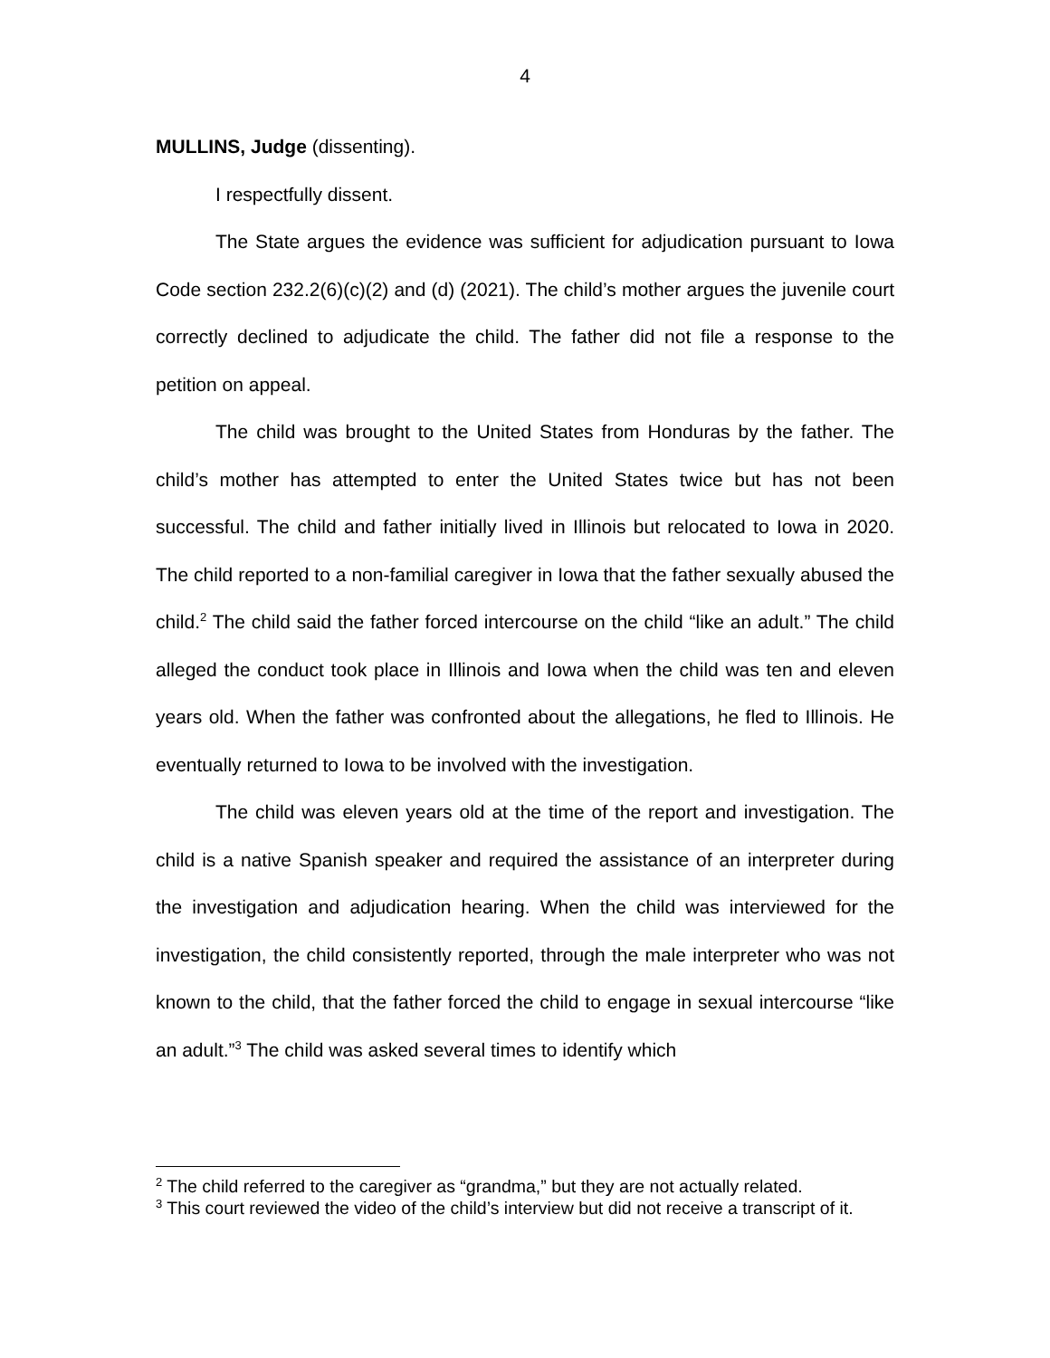4
MULLINS, Judge (dissenting).
I respectfully dissent.
The State argues the evidence was sufficient for adjudication pursuant to Iowa Code section 232.2(6)(c)(2) and (d) (2021). The child’s mother argues the juvenile court correctly declined to adjudicate the child. The father did not file a response to the petition on appeal.
The child was brought to the United States from Honduras by the father. The child’s mother has attempted to enter the United States twice but has not been successful. The child and father initially lived in Illinois but relocated to Iowa in 2020. The child reported to a non-familial caregiver in Iowa that the father sexually abused the child.<sup>2</sup> The child said the father forced intercourse on the child “like an adult.” The child alleged the conduct took place in Illinois and Iowa when the child was ten and eleven years old. When the father was confronted about the allegations, he fled to Illinois. He eventually returned to Iowa to be involved with the investigation.
The child was eleven years old at the time of the report and investigation. The child is a native Spanish speaker and required the assistance of an interpreter during the investigation and adjudication hearing. When the child was interviewed for the investigation, the child consistently reported, through the male interpreter who was not known to the child, that the father forced the child to engage in sexual intercourse “like an adult.”<sup>3</sup> The child was asked several times to identify which
<sup>2</sup> The child referred to the caregiver as “grandma,” but they are not actually related.
<sup>3</sup> This court reviewed the video of the child’s interview but did not receive a transcript of it.